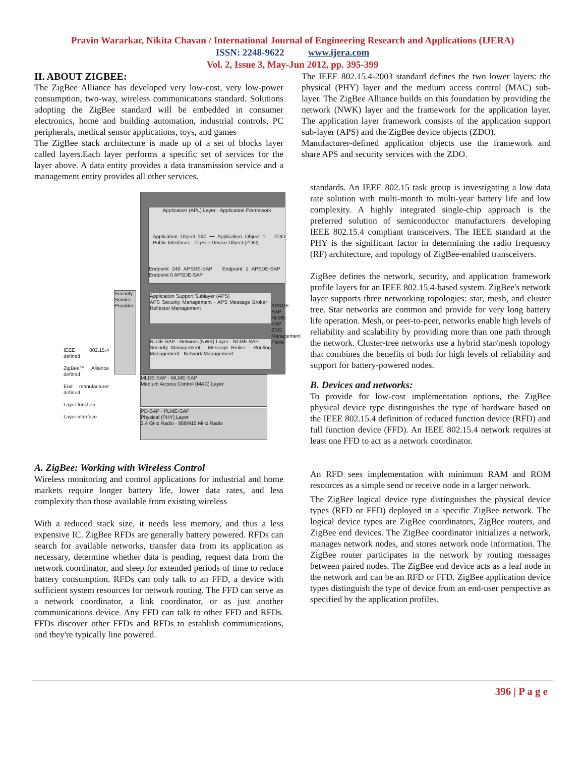Pravin Wararkar, Nikita Chavan / International Journal of Engineering Research and Applications (IJERA)
ISSN: 2248-9622 www.ijera.com
Vol. 2, Issue 3, May-Jun 2012, pp. 395-399
II. ABOUT ZIGBEE:
The ZigBee Alliance has developed very low-cost, very low-power consumption, two-way, wireless communications standard. Solutions adopting the ZigBee standard will be embedded in consumer electronics, home and building automation, industrial controls, PC peripherals, medical sensor applications, toys, and games
The ZigBee stack architecture is made up of a set of blocks layer called layers.Each layer performs a specific set of services for the layer above. A data entity provides a data transmission service and a management entity provides all other services.
Application (APL) Layer · Application Framework
Application Object 240 ••• Application Object 1 ZDO Public Interfaces ZigBee Device Object (ZDO)
Endpoint 240 APSDE-SAP Endpoint 1 APSDE-SAP Endpoint 0 APSDE-SAP
Application Support Sublayer (APS)
APS Security Management · APS Message Broker · Reflector Management
NLDE-SAP · Network (NWK) Layer · NLME-SAP
Security Management · Message Broker · Routing Management · Network Management
Security Service Provider
MLDE-SAP · MLME-SAP
Medium Access Control (MAC) Layer
PD-SAP · PLME-SAP
Physical (PHY) Layer
2.4 GHz Radio · 868/915 MHz Radio
APSME-SAP NLME-SAP ZDO Management Plane
IEEE 802.15.4 defined
ZigBee™ Alliance defined
End manufacturer defined
Layer function
Layer interface
A. ZigBee: Working with Wireless Control
Wireless monitoring and control applications for industrial and home markets require longer battery life, lower data rates, and less complexity than those available from existing wireless
With a reduced stack size, it needs less memory, and thus a less expensive IC. ZigBee RFDs are generally battery powered. RFDs can search for available networks, transfer data from its application as necessary, determine whether data is pending, request data from the network coordinator, and sleep for extended periods of time to reduce battery consumption. RFDs can only talk to an FFD, a device with sufficient system resources for network routing. The FFD can serve as a network coordinator, a link coordinator, or as just another communications device. Any FFD can talk to other FFD and RFDs. FFDs discover other FFDs and RFDs to establish communications, and they're typically line powered.
The IEEE 802.15.4-2003 standard defines the two lower layers: the physical (PHY) layer and the medium access control (MAC) sub-layer. The ZigBee Alliance builds on this foundation by providing the network (NWK) layer and the framework for the application layer. The application layer framework consists of the application support sub-layer (APS) and the ZigBee device objects (ZDO).
Manufacturer-defined application objects use the framework and share APS and security services with the ZDO.
standards. An IEEE 802.15 task group is investigating a low data rate solution with multi-month to multi-year battery life and low complexity. A highly integrated single-chip approach is the preferred solution of semiconductor manufacturers developing IEEE 802.15.4 compliant transceivers. The IEEE standard at the PHY is the significant factor in determining the radio frequency (RF) architecture, and topology of ZigBee-enabled transceivers.
ZigBee defines the network, security, and application framework profile layers for an IEEE 802.15.4-based system. ZigBee's network layer supports three networking topologies: star, mesh, and cluster tree. Star networks are common and provide for very long battery life operation. Mesh, or peer-to-peer, networks enable high levels of reliability and scalability by providing more than one path through the network. Cluster-tree networks use a hybrid star/mesh topology that combines the benefits of both for high levels of reliability and support for battery-powered nodes.
B. Devices and networks:
To provide for low-cost implementation options, the ZigBee physical device type distinguishes the type of hardware based on the IEEE 802.15.4 definition of reduced function device (RFD) and full function device (FFD). An IEEE 802.15.4 network requires at least one FFD to act as a network coordinator.
An RFD sees implementation with minimum RAM and ROM resources as a simple send or receive node in a larger network.
The ZigBee logical device type distinguishes the physical device types (RFD or FFD) deployed in a specific ZigBee network. The logical device types are ZigBee coordinators, ZigBee routers, and ZigBee end devices. The ZigBee coordinator initializes a network, manages network nodes, and stores network node information. The ZigBee router participates in the network by routing messages between paired nodes. The ZigBee end device acts as a leaf node in the network and can be an RFD or FFD. ZigBee application device types distinguish the type of device from an end-user perspective as specified by the application profiles.
396 | P a g e